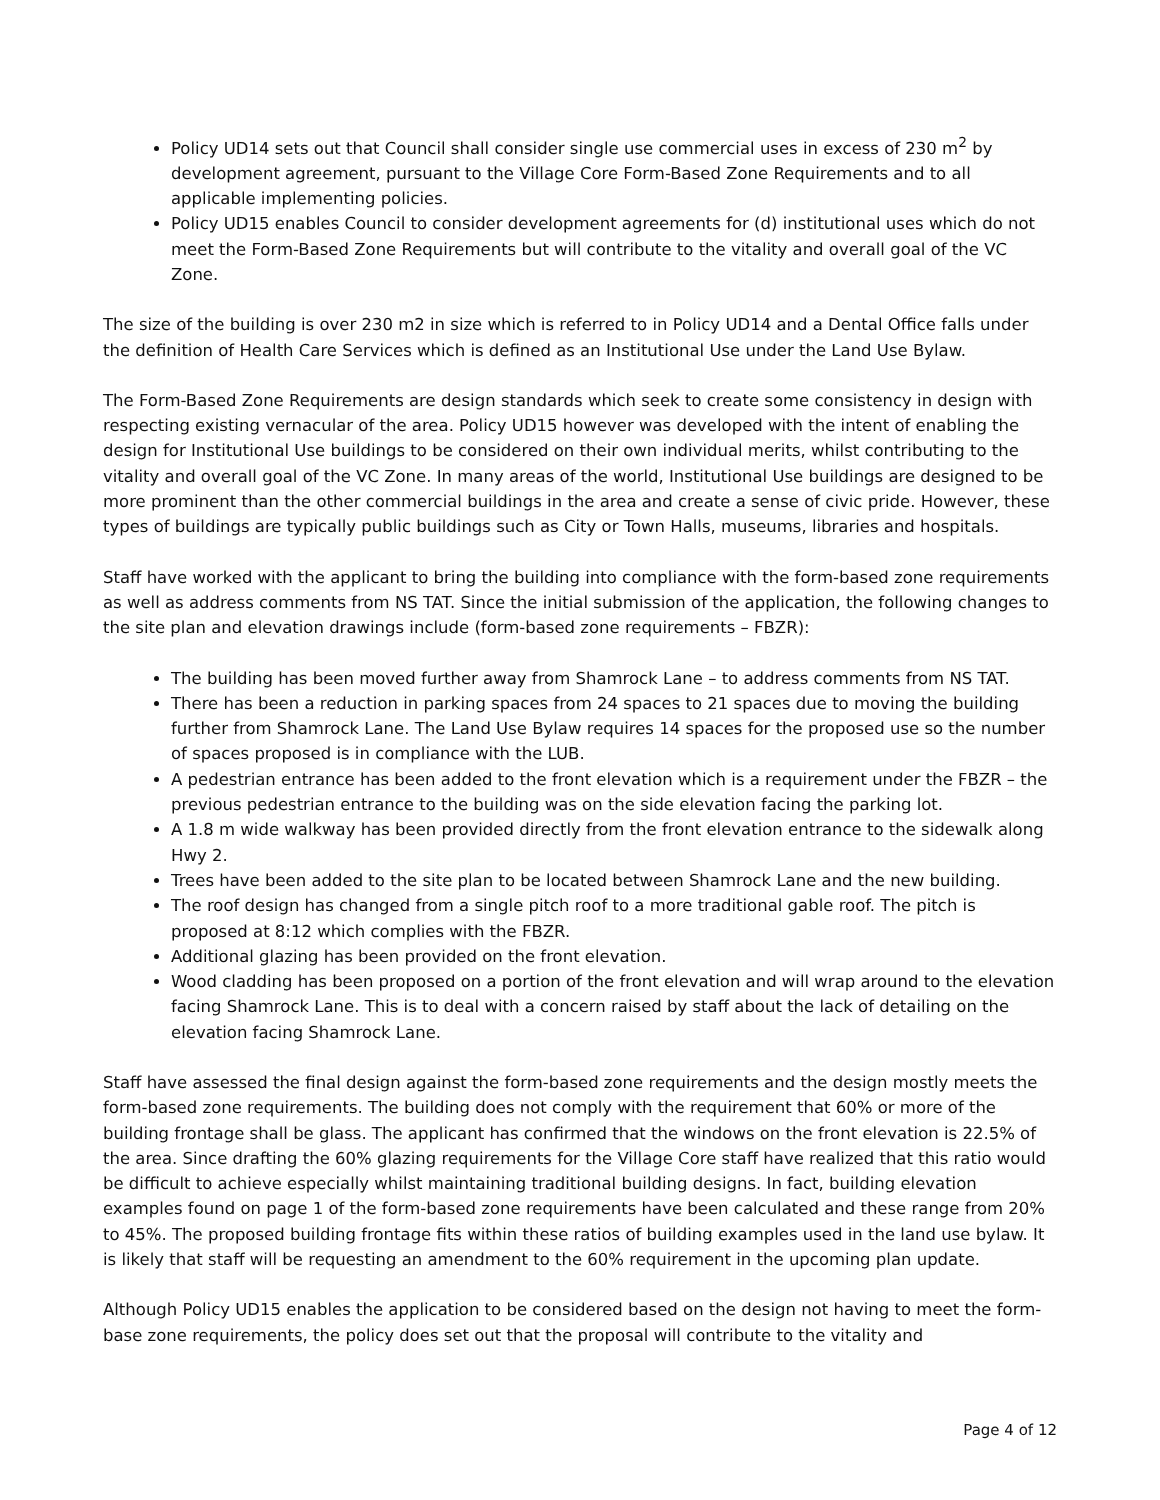Policy UD14 sets out that Council shall consider single use commercial uses in excess of 230 m<sup>2</sup> by development agreement, pursuant to the Village Core Form-Based Zone Requirements and to all applicable implementing policies.
Policy UD15 enables Council to consider development agreements for (d) institutional uses which do not meet the Form-Based Zone Requirements but will contribute to the vitality and overall goal of the VC Zone.
The size of the building is over 230 m2 in size which is referred to in Policy UD14 and a Dental Office falls under the definition of Health Care Services which is defined as an Institutional Use under the Land Use Bylaw.
The Form-Based Zone Requirements are design standards which seek to create some consistency in design with respecting existing vernacular of the area. Policy UD15 however was developed with the intent of enabling the design for Institutional Use buildings to be considered on their own individual merits, whilst contributing to the vitality and overall goal of the VC Zone. In many areas of the world, Institutional Use buildings are designed to be more prominent than the other commercial buildings in the area and create a sense of civic pride. However, these types of buildings are typically public buildings such as City or Town Halls, museums, libraries and hospitals.
Staff have worked with the applicant to bring the building into compliance with the form-based zone requirements as well as address comments from NS TAT. Since the initial submission of the application, the following changes to the site plan and elevation drawings include (form-based zone requirements – FBZR):
The building has been moved further away from Shamrock Lane – to address comments from NS TAT.
There has been a reduction in parking spaces from 24 spaces to 21 spaces due to moving the building further from Shamrock Lane. The Land Use Bylaw requires 14 spaces for the proposed use so the number of spaces proposed is in compliance with the LUB.
A pedestrian entrance has been added to the front elevation which is a requirement under the FBZR – the previous pedestrian entrance to the building was on the side elevation facing the parking lot.
A 1.8 m wide walkway has been provided directly from the front elevation entrance to the sidewalk along Hwy 2.
Trees have been added to the site plan to be located between Shamrock Lane and the new building.
The roof design has changed from a single pitch roof to a more traditional gable roof. The pitch is proposed at 8:12 which complies with the FBZR.
Additional glazing has been provided on the front elevation.
Wood cladding has been proposed on a portion of the front elevation and will wrap around to the elevation facing Shamrock Lane. This is to deal with a concern raised by staff about the lack of detailing on the elevation facing Shamrock Lane.
Staff have assessed the final design against the form-based zone requirements and the design mostly meets the form-based zone requirements. The building does not comply with the requirement that 60% or more of the building frontage shall be glass. The applicant has confirmed that the windows on the front elevation is 22.5% of the area. Since drafting the 60% glazing requirements for the Village Core staff have realized that this ratio would be difficult to achieve especially whilst maintaining traditional building designs. In fact, building elevation examples found on page 1 of the form-based zone requirements have been calculated and these range from 20% to 45%. The proposed building frontage fits within these ratios of building examples used in the land use bylaw. It is likely that staff will be requesting an amendment to the 60% requirement in the upcoming plan update.
Although Policy UD15 enables the application to be considered based on the design not having to meet the form-base zone requirements, the policy does set out that the proposal will contribute to the vitality and
Page 4 of 12